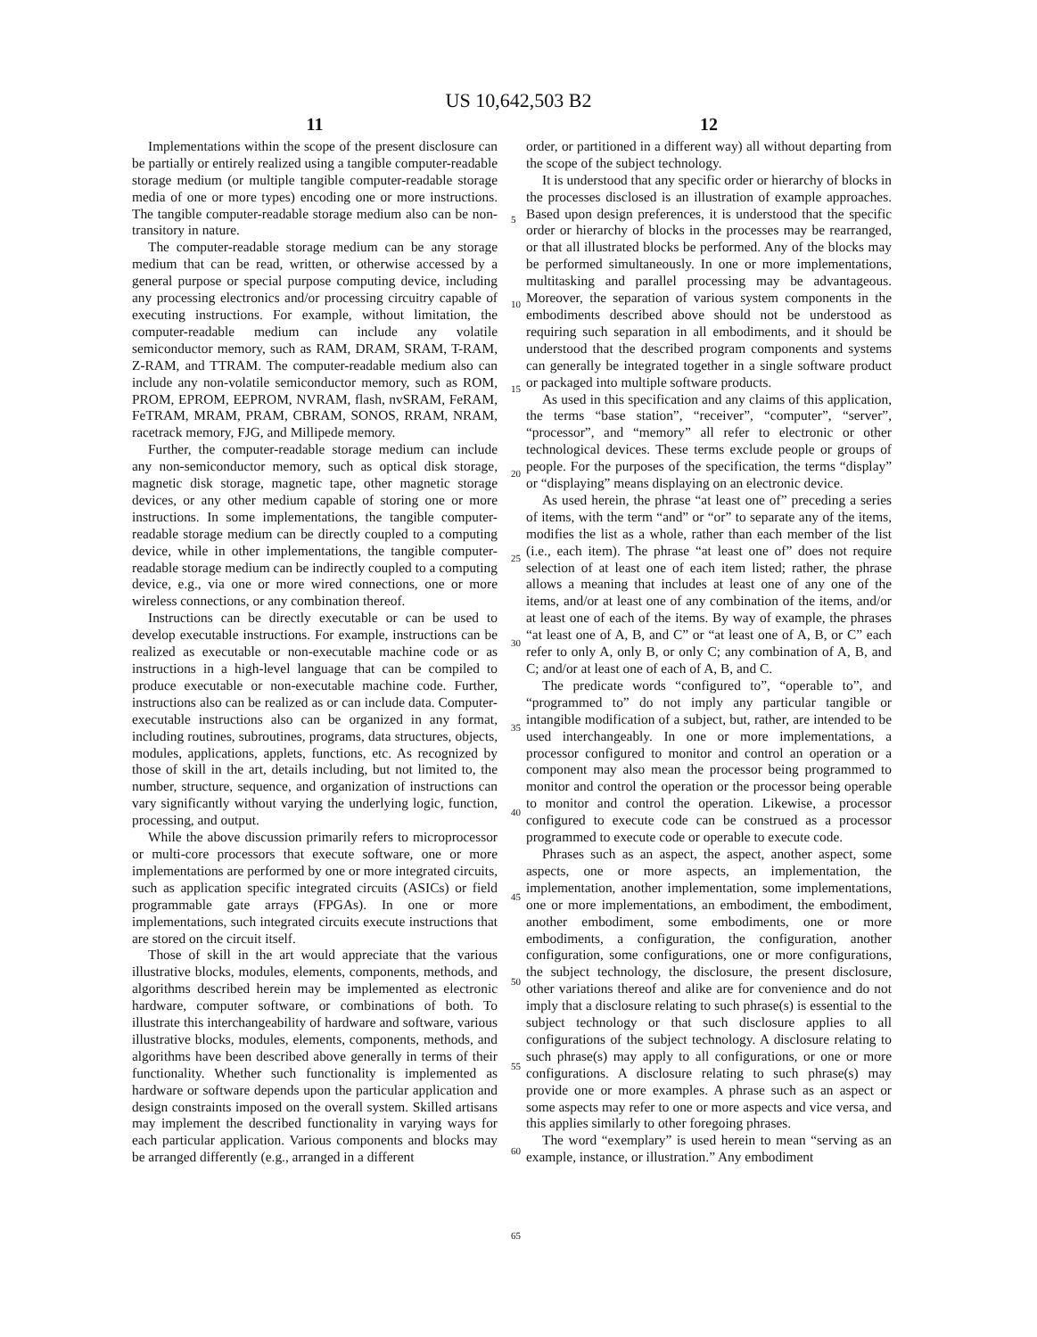US 10,642,503 B2
11
Implementations within the scope of the present disclosure can be partially or entirely realized using a tangible computer-readable storage medium (or multiple tangible computer-readable storage media of one or more types) encoding one or more instructions. The tangible computer-readable storage medium also can be non-transitory in nature.
The computer-readable storage medium can be any storage medium that can be read, written, or otherwise accessed by a general purpose or special purpose computing device, including any processing electronics and/or processing circuitry capable of executing instructions. For example, without limitation, the computer-readable medium can include any volatile semiconductor memory, such as RAM, DRAM, SRAM, T-RAM, Z-RAM, and TTRAM. The computer-readable medium also can include any non-volatile semiconductor memory, such as ROM, PROM, EPROM, EEPROM, NVRAM, flash, nvSRAM, FeRAM, FeTRAM, MRAM, PRAM, CBRAM, SONOS, RRAM, NRAM, racetrack memory, FJG, and Millipede memory.
Further, the computer-readable storage medium can include any non-semiconductor memory, such as optical disk storage, magnetic disk storage, magnetic tape, other magnetic storage devices, or any other medium capable of storing one or more instructions. In some implementations, the tangible computer-readable storage medium can be directly coupled to a computing device, while in other implementations, the tangible computer-readable storage medium can be indirectly coupled to a computing device, e.g., via one or more wired connections, one or more wireless connections, or any combination thereof.
Instructions can be directly executable or can be used to develop executable instructions. For example, instructions can be realized as executable or non-executable machine code or as instructions in a high-level language that can be compiled to produce executable or non-executable machine code. Further, instructions also can be realized as or can include data. Computer-executable instructions also can be organized in any format, including routines, subroutines, programs, data structures, objects, modules, applications, applets, functions, etc. As recognized by those of skill in the art, details including, but not limited to, the number, structure, sequence, and organization of instructions can vary significantly without varying the underlying logic, function, processing, and output.
While the above discussion primarily refers to microprocessor or multi-core processors that execute software, one or more implementations are performed by one or more integrated circuits, such as application specific integrated circuits (ASICs) or field programmable gate arrays (FPGAs). In one or more implementations, such integrated circuits execute instructions that are stored on the circuit itself.
Those of skill in the art would appreciate that the various illustrative blocks, modules, elements, components, methods, and algorithms described herein may be implemented as electronic hardware, computer software, or combinations of both. To illustrate this interchangeability of hardware and software, various illustrative blocks, modules, elements, components, methods, and algorithms have been described above generally in terms of their functionality. Whether such functionality is implemented as hardware or software depends upon the particular application and design constraints imposed on the overall system. Skilled artisans may implement the described functionality in varying ways for each particular application. Various components and blocks may be arranged differently (e.g., arranged in a different
12
order, or partitioned in a different way) all without departing from the scope of the subject technology.
It is understood that any specific order or hierarchy of blocks in the processes disclosed is an illustration of example approaches. Based upon design preferences, it is understood that the specific order or hierarchy of blocks in the processes may be rearranged, or that all illustrated blocks be performed. Any of the blocks may be performed simultaneously. In one or more implementations, multitasking and parallel processing may be advantageous. Moreover, the separation of various system components in the embodiments described above should not be understood as requiring such separation in all embodiments, and it should be understood that the described program components and systems can generally be integrated together in a single software product or packaged into multiple software products.
As used in this specification and any claims of this application, the terms “base station”, “receiver”, “computer”, “server”, “processor”, and “memory” all refer to electronic or other technological devices. These terms exclude people or groups of people. For the purposes of the specification, the terms “display” or “displaying” means displaying on an electronic device.
As used herein, the phrase “at least one of” preceding a series of items, with the term “and” or “or” to separate any of the items, modifies the list as a whole, rather than each member of the list (i.e., each item). The phrase “at least one of” does not require selection of at least one of each item listed; rather, the phrase allows a meaning that includes at least one of any one of the items, and/or at least one of any combination of the items, and/or at least one of each of the items. By way of example, the phrases “at least one of A, B, and C” or “at least one of A, B, or C” each refer to only A, only B, or only C; any combination of A, B, and C; and/or at least one of each of A, B, and C.
The predicate words “configured to”, “operable to”, and “programmed to” do not imply any particular tangible or intangible modification of a subject, but, rather, are intended to be used interchangeably. In one or more implementations, a processor configured to monitor and control an operation or a component may also mean the processor being programmed to monitor and control the operation or the processor being operable to monitor and control the operation. Likewise, a processor configured to execute code can be construed as a processor programmed to execute code or operable to execute code.
Phrases such as an aspect, the aspect, another aspect, some aspects, one or more aspects, an implementation, the implementation, another implementation, some implementations, one or more implementations, an embodiment, the embodiment, another embodiment, some embodiments, one or more embodiments, a configuration, the configuration, another configuration, some configurations, one or more configurations, the subject technology, the disclosure, the present disclosure, other variations thereof and alike are for convenience and do not imply that a disclosure relating to such phrase(s) is essential to the subject technology or that such disclosure applies to all configurations of the subject technology. A disclosure relating to such phrase(s) may apply to all configurations, or one or more configurations. A disclosure relating to such phrase(s) may provide one or more examples. A phrase such as an aspect or some aspects may refer to one or more aspects and vice versa, and this applies similarly to other foregoing phrases.
The word “exemplary” is used herein to mean “serving as an example, instance, or illustration.” Any embodiment
5
10
15
20
25
30
35
40
45
50
55
60
65